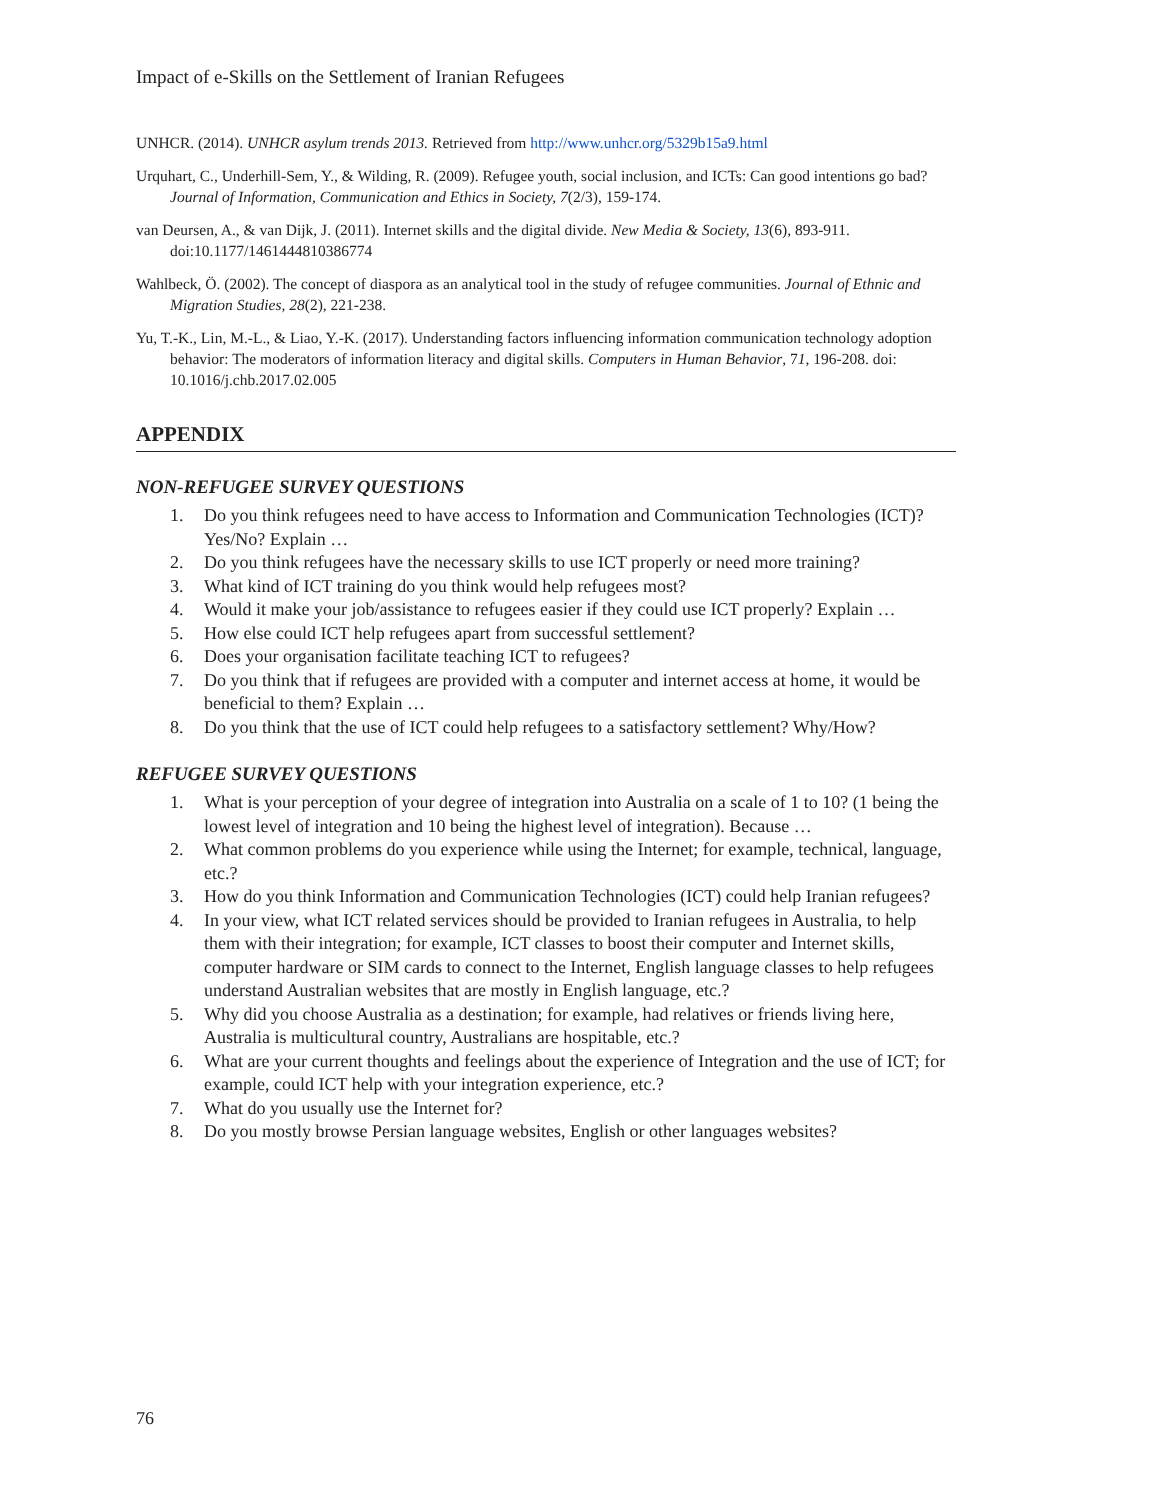Impact of e-Skills on the Settlement of Iranian Refugees
UNHCR. (2014). UNHCR asylum trends 2013. Retrieved from http://www.unhcr.org/5329b15a9.html
Urquhart, C., Underhill-Sem, Y., & Wilding, R. (2009). Refugee youth, social inclusion, and ICTs: Can good intentions go bad? Journal of Information, Communication and Ethics in Society, 7(2/3), 159-174.
van Deursen, A., & van Dijk, J. (2011). Internet skills and the digital divide. New Media & Society, 13(6), 893-911. doi:10.1177/1461444810386774
Wahlbeck, Ö. (2002). The concept of diaspora as an analytical tool in the study of refugee communities. Journal of Ethnic and Migration Studies, 28(2), 221-238.
Yu, T.-K., Lin, M.-L., & Liao, Y.-K. (2017). Understanding factors influencing information communication technology adoption behavior: The moderators of information literacy and digital skills. Computers in Human Behavior, 71, 196-208. doi: 10.1016/j.chb.2017.02.005
APPENDIX
NON-REFUGEE SURVEY QUESTIONS
1. Do you think refugees need to have access to Information and Communication Technologies (ICT)? Yes/No? Explain …
2. Do you think refugees have the necessary skills to use ICT properly or need more training?
3. What kind of ICT training do you think would help refugees most?
4. Would it make your job/assistance to refugees easier if they could use ICT properly? Explain …
5. How else could ICT help refugees apart from successful settlement?
6. Does your organisation facilitate teaching ICT to refugees?
7. Do you think that if refugees are provided with a computer and internet access at home, it would be beneficial to them? Explain …
8. Do you think that the use of ICT could help refugees to a satisfactory settlement? Why/How?
REFUGEE SURVEY QUESTIONS
1. What is your perception of your degree of integration into Australia on a scale of 1 to 10? (1 being the lowest level of integration and 10 being the highest level of integration). Because …
2. What common problems do you experience while using the Internet; for example, technical, language, etc.?
3. How do you think Information and Communication Technologies (ICT) could help Iranian refugees?
4. In your view, what ICT related services should be provided to Iranian refugees in Australia, to help them with their integration; for example, ICT classes to boost their computer and Internet skills, computer hardware or SIM cards to connect to the Internet, English language classes to help refugees understand Australian websites that are mostly in English language, etc.?
5. Why did you choose Australia as a destination; for example, had relatives or friends living here, Australia is multicultural country, Australians are hospitable, etc.?
6. What are your current thoughts and feelings about the experience of Integration and the use of ICT; for example, could ICT help with your integration experience, etc.?
7. What do you usually use the Internet for?
8. Do you mostly browse Persian language websites, English or other languages websites?
76